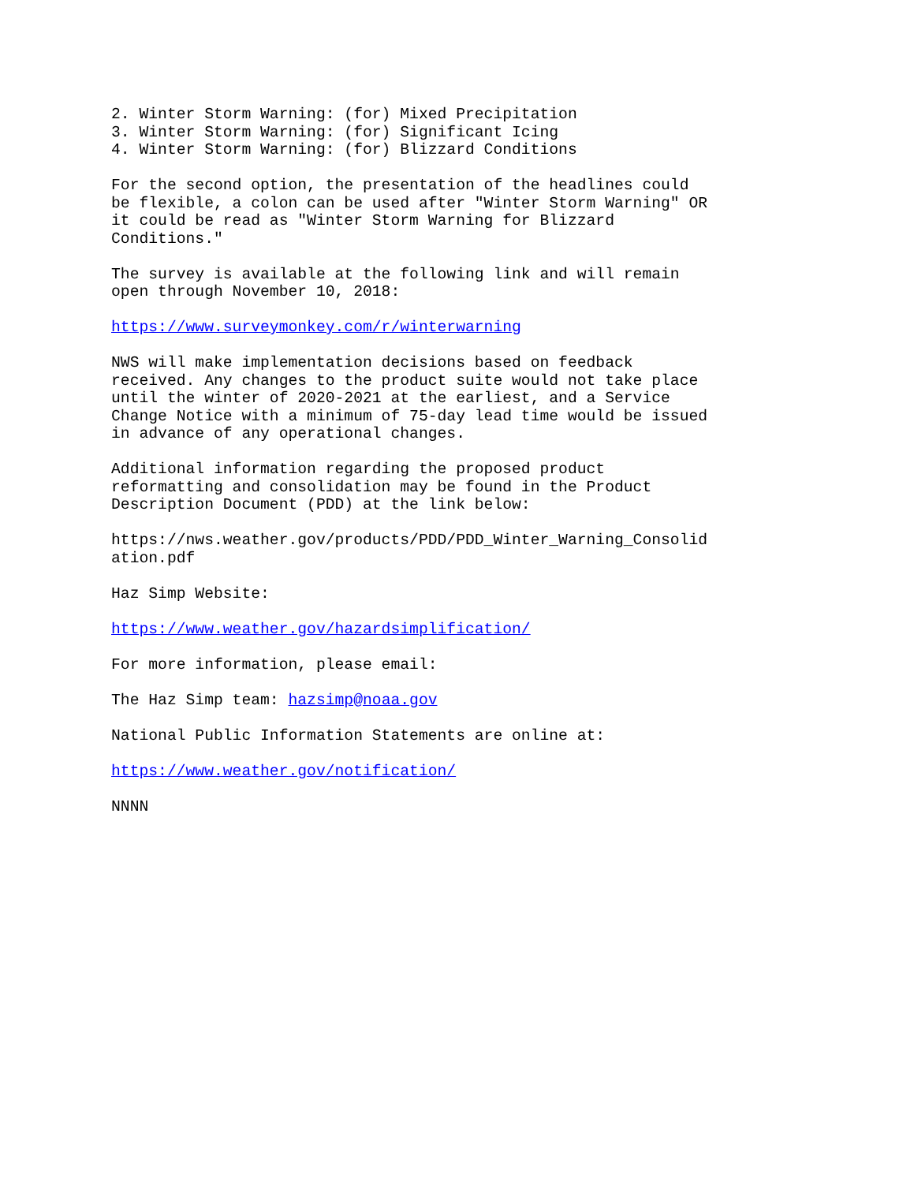2. Winter Storm Warning: (for) Mixed Precipitation
3. Winter Storm Warning: (for) Significant Icing
4. Winter Storm Warning: (for) Blizzard Conditions

For the second option, the presentation of the headlines could
be flexible, a colon can be used after "Winter Storm Warning" OR
it could be read as "Winter Storm Warning for Blizzard
Conditions."

The survey is available at the following link and will remain
open through November 10, 2018:

https://www.surveymonkey.com/r/winterwarning

NWS will make implementation decisions based on feedback
received. Any changes to the product suite would not take place
until the winter of 2020-2021 at the earliest, and a Service
Change Notice with a minimum of 75-day lead time would be issued
in advance of any operational changes.

Additional information regarding the proposed product
reformatting and consolidation may be found in the Product
Description Document (PDD) at the link below:

https://nws.weather.gov/products/PDD/PDD_Winter_Warning_Consolid
ation.pdf

Haz Simp Website:

https://www.weather.gov/hazardsimplification/

For more information, please email:

The Haz Simp team: hazsimp@noaa.gov

National Public Information Statements are online at:

https://www.weather.gov/notification/

NNNN